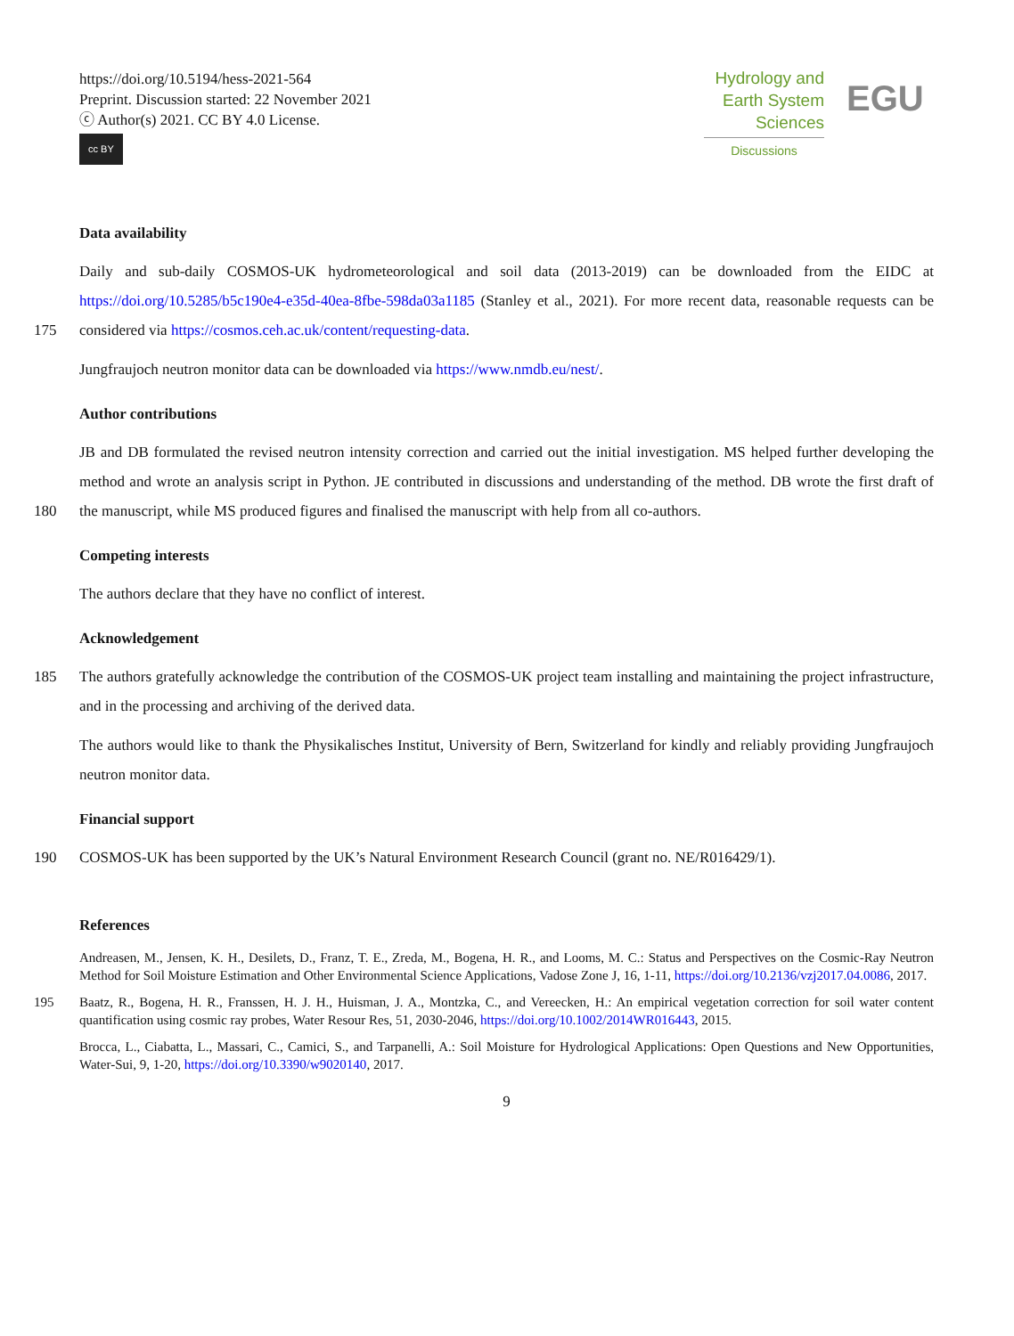https://doi.org/10.5194/hess-2021-564
Preprint. Discussion started: 22 November 2021
ⓒ Author(s) 2021. CC BY 4.0 License.
cc BY
Hydrology and
Earth System
Sciences
Discussions
EGU
Data availability
Daily and sub-daily COSMOS-UK hydrometeorological and soil data (2013-2019) can be downloaded from the EIDC at https://doi.org/10.5285/b5c190e4-e35d-40ea-8fbe-598da03a1185 (Stanley et al., 2021). For more recent data, reasonable
175
requests can be considered via https://cosmos.ceh.ac.uk/content/requesting-data.
Jungfraujoch neutron monitor data can be downloaded via https://www.nmdb.eu/nest/.
Author contributions
JB and DB formulated the revised neutron intensity correction and carried out the initial investigation. MS helped further developing the method and wrote an analysis script in Python. JE contributed in discussions and understanding of the method.
180
DB wrote the first draft of the manuscript, while MS produced figures and finalised the manuscript with help from all co-authors.
Competing interests
The authors declare that they have no conflict of interest.
Acknowledgement
185 The authors gratefully acknowledge the contribution of the COSMOS-UK project team installing and maintaining the project infrastructure, and in the processing and archiving of the derived data.
The authors would like to thank the Physikalisches Institut, University of Bern, Switzerland for kindly and reliably providing Jungfraujoch neutron monitor data.
Financial support
190 COSMOS-UK has been supported by the UK’s Natural Environment Research Council (grant no. NE/R016429/1).
References
Andreasen, M., Jensen, K. H., Desilets, D., Franz, T. E., Zreda, M., Bogena, H. R., and Looms, M. C.: Status and Perspectives on the Cosmic-Ray Neutron Method for Soil Moisture Estimation and Other Environmental Science Applications, Vadose Zone J, 16, 1-11, https://doi.org/10.2136/vzj2017.04.0086, 2017.
195 Baatz, R., Bogena, H. R., Franssen, H. J. H., Huisman, J. A., Montzka, C., and Vereecken, H.: An empirical vegetation correction for soil water content quantification using cosmic ray probes, Water Resour Res, 51, 2030-2046, https://doi.org/10.1002/2014WR016443, 2015.
Brocca, L., Ciabatta, L., Massari, C., Camici, S., and Tarpanelli, A.: Soil Moisture for Hydrological Applications: Open Questions and New Opportunities, Water-Sui, 9, 1-20, https://doi.org/10.3390/w9020140, 2017.
9